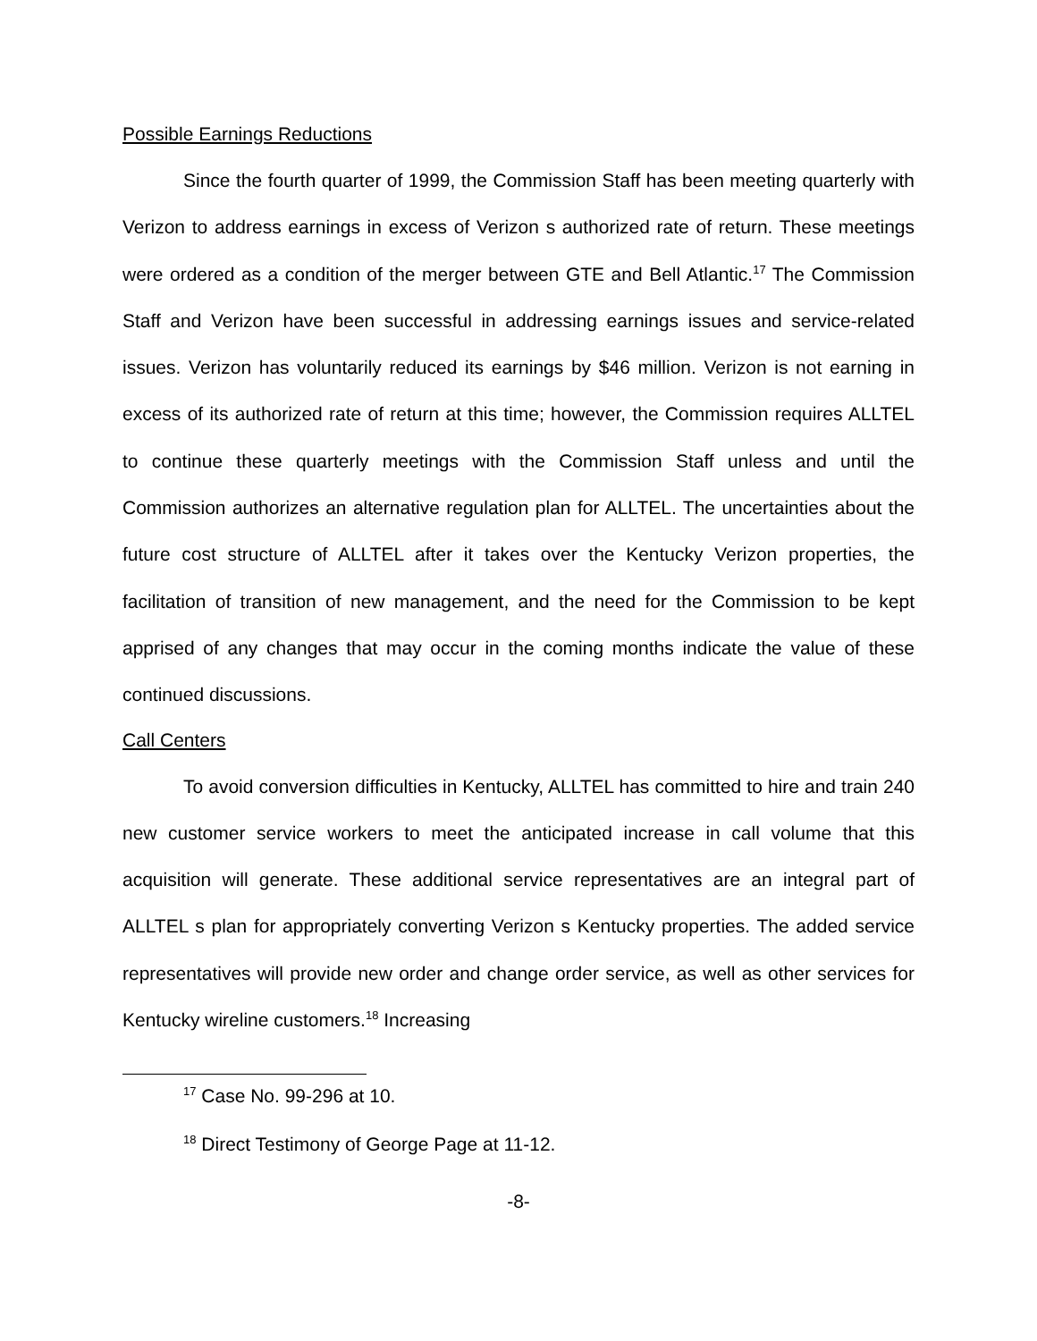Possible Earnings Reductions
Since the fourth quarter of 1999, the Commission Staff has been meeting quarterly with Verizon to address earnings in excess of Verizon s authorized rate of return. These meetings were ordered as a condition of the merger between GTE and Bell Atlantic.<sup>17</sup> The Commission Staff and Verizon have been successful in addressing earnings issues and service-related issues. Verizon has voluntarily reduced its earnings by $46 million. Verizon is not earning in excess of its authorized rate of return at this time; however, the Commission requires ALLTEL to continue these quarterly meetings with the Commission Staff unless and until the Commission authorizes an alternative regulation plan for ALLTEL. The uncertainties about the future cost structure of ALLTEL after it takes over the Kentucky Verizon properties, the facilitation of transition of new management, and the need for the Commission to be kept apprised of any changes that may occur in the coming months indicate the value of these continued discussions.
Call Centers
To avoid conversion difficulties in Kentucky, ALLTEL has committed to hire and train 240 new customer service workers to meet the anticipated increase in call volume that this acquisition will generate. These additional service representatives are an integral part of ALLTEL s plan for appropriately converting Verizon s Kentucky properties. The added service representatives will provide new order and change order service, as well as other services for Kentucky wireline customers.<sup>18</sup> Increasing
<sup>17</sup> Case No. 99-296 at 10.
<sup>18</sup> Direct Testimony of George Page at 11-12.
-8-